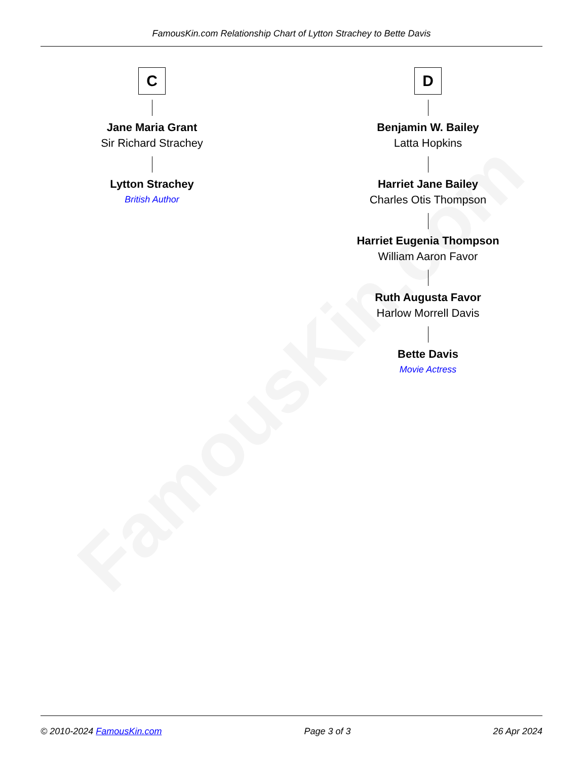FamousKin.com
FamousKin.com Relationship Chart of Lytton Strachey to Bette Davis
C
Jane Maria Grant
Sir Richard Strachey
Lytton Strachey
British Author
D
Benjamin W. Bailey
Latta Hopkins
Harriet Jane Bailey
Charles Otis Thompson
Harriet Eugenia Thompson
William Aaron Favor
Ruth Augusta Favor
Harlow Morrell Davis
Bette Davis
Movie Actress
© 2010-2024 FamousKin.com Page 3 of 3 26 Apr 2024